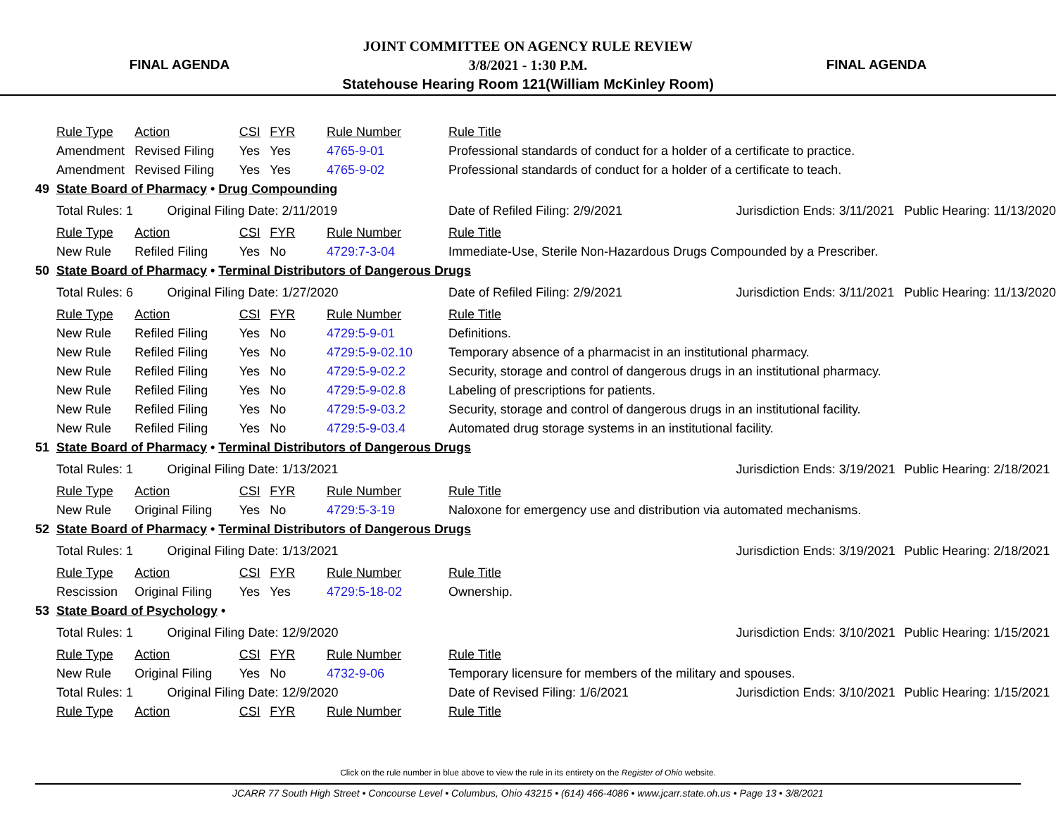FINAL AGENDA
JOINT COMMITTEE ON AGENCY RULE REVIEW
3/8/2021 - 1:30 P.M.
Statehouse Hearing Room 121(William McKinley Room)
FINAL AGENDA
| | Rule Type | Action | | CSI | FYR | Rule Number | Rule Title | | |
| | Amendment | Revised Filing | | Yes | Yes | 4765-9-01 | Professional standards of conduct for a holder of a certificate to practice. | | |
| | Amendment | Revised Filing | | Yes | Yes | 4765-9-02 | Professional standards of conduct for a holder of a certificate to teach. | | |
| 49 | State Board of Pharmacy • Drug Compounding | | | | | | | | |
| | Total Rules: 1 | | Original Filing Date: 2/11/2019 | | | | Date of Refiled Filing: 2/9/2021 | Jurisdiction Ends: 3/11/2021 | Public Hearing: 11/13/2020 |
| | Rule Type | Action | | CSI | FYR | Rule Number | Rule Title | | |
| | New Rule | Refiled Filing | | Yes | No | 4729:7-3-04 | Immediate-Use, Sterile Non-Hazardous Drugs Compounded by a Prescriber. | | |
| 50 | State Board of Pharmacy • Terminal Distributors of Dangerous Drugs | | | | | | | | |
| | Total Rules: 6 | | Original Filing Date: 1/27/2020 | | | | Date of Refiled Filing: 2/9/2021 | Jurisdiction Ends: 3/11/2021 | Public Hearing: 11/13/2020 |
| | Rule Type | Action | | CSI | FYR | Rule Number | Rule Title | | |
| | New Rule | Refiled Filing | | Yes | No | 4729:5-9-01 | Definitions. | | |
| | New Rule | Refiled Filing | | Yes | No | 4729:5-9-02.10 | Temporary absence of a pharmacist in an institutional pharmacy. | | |
| | New Rule | Refiled Filing | | Yes | No | 4729:5-9-02.2 | Security, storage and control of dangerous drugs in an institutional pharmacy. | | |
| | New Rule | Refiled Filing | | Yes | No | 4729:5-9-02.8 | Labeling of prescriptions for patients. | | |
| | New Rule | Refiled Filing | | Yes | No | 4729:5-9-03.2 | Security, storage and control of dangerous drugs in an institutional facility. | | |
| | New Rule | Refiled Filing | | Yes | No | 4729:5-9-03.4 | Automated drug storage systems in an institutional facility. | | |
| 51 | State Board of Pharmacy • Terminal Distributors of Dangerous Drugs | | | | | | | | |
| | Total Rules: 1 | | Original Filing Date: 1/13/2021 | | | | | Jurisdiction Ends: 3/19/2021 | Public Hearing: 2/18/2021 |
| | Rule Type | Action | | CSI | FYR | Rule Number | Rule Title | | |
| | New Rule | Original Filing | | Yes | No | 4729:5-3-19 | Naloxone for emergency use and distribution via automated mechanisms. | | |
| 52 | State Board of Pharmacy • Terminal Distributors of Dangerous Drugs | | | | | | | | |
| | Total Rules: 1 | | Original Filing Date: 1/13/2021 | | | | | Jurisdiction Ends: 3/19/2021 | Public Hearing: 2/18/2021 |
| | Rule Type | Action | | CSI | FYR | Rule Number | Rule Title | | |
| | Rescission | Original Filing | | Yes | Yes | 4729:5-18-02 | Ownership. | | |
| 53 | State Board of Psychology • | | | | | | | | |
| | Total Rules: 1 | | Original Filing Date: 12/9/2020 | | | | | Jurisdiction Ends: 3/10/2021 | Public Hearing: 1/15/2021 |
| | Rule Type | Action | | CSI | FYR | Rule Number | Rule Title | | |
| | New Rule | Original Filing | | Yes | No | 4732-9-06 | Temporary licensure for members of the military and spouses. | | |
| | Total Rules: 1 | | Original Filing Date: 12/9/2020 | | | | Date of Revised Filing: 1/6/2021 | Jurisdiction Ends: 3/10/2021 | Public Hearing: 1/15/2021 |
| | Rule Type | Action | | CSI | FYR | Rule Number | Rule Title | | |
Click on the rule number in blue above to view the rule in its entirety on the Register of Ohio website.
JCARR 77 South High Street • Concourse Level • Columbus, Ohio 43215 • (614) 466-4086 • www.jcarr.state.oh.us • Page 13 • 3/8/2021